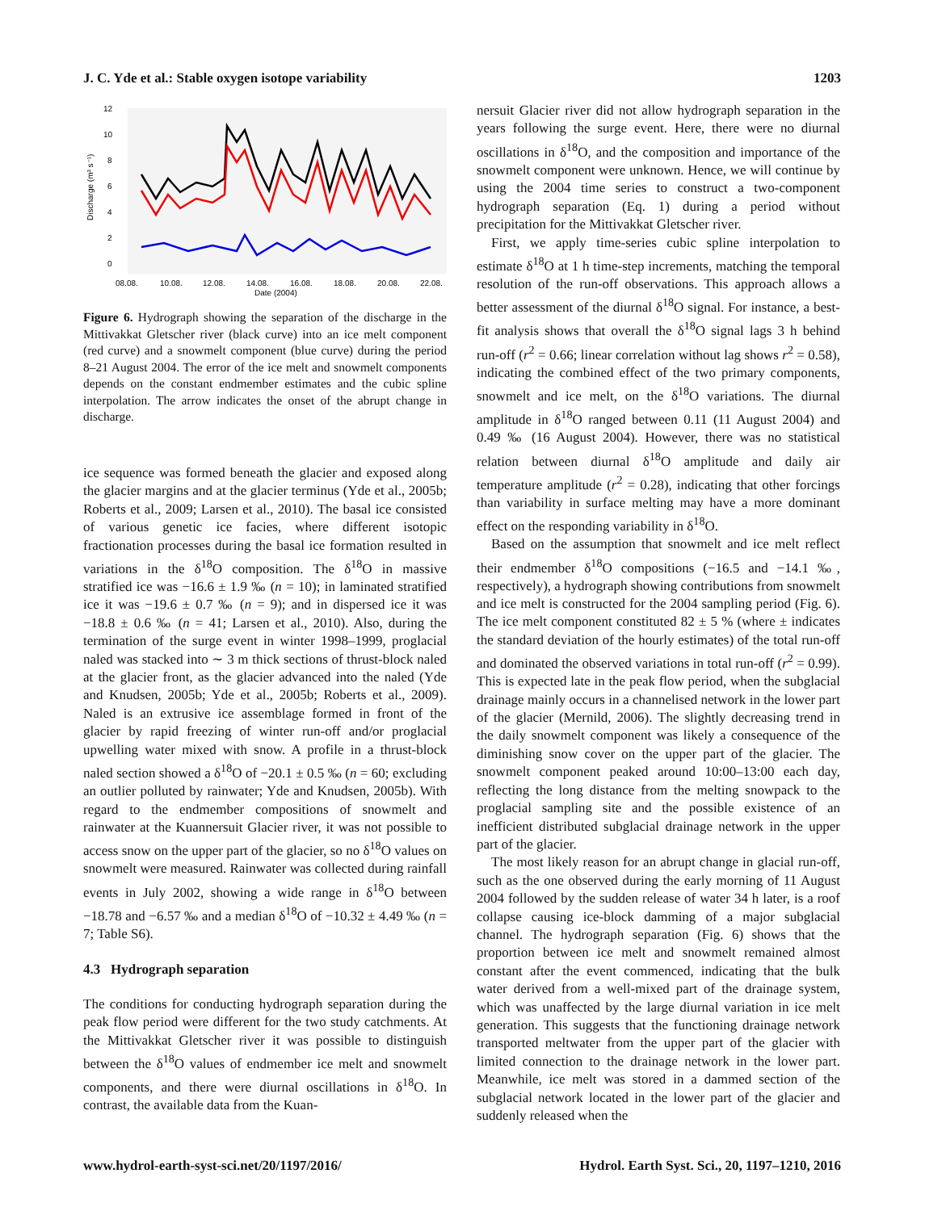J. C. Yde et al.: Stable oxygen isotope variability 1203
12
10
8
6
4
2
0
Discharge (m³ s⁻¹)
08.08.
10.08.
12.08.
14.08.
16.08.
18.08.
20.08.
22.08.
Date (2004)
Figure 6. Hydrograph showing the separation of the discharge in the Mittivakkat Gletscher river (black curve) into an ice melt component (red curve) and a snowmelt component (blue curve) during the period 8–21 August 2004. The error of the ice melt and snowmelt components depends on the constant endmember estimates and the cubic spline interpolation. The arrow indicates the onset of the abrupt change in discharge.
ice sequence was formed beneath the glacier and exposed along the glacier margins and at the glacier terminus (Yde et al., 2005b; Roberts et al., 2009; Larsen et al., 2010). The basal ice consisted of various genetic ice facies, where different isotopic fractionation processes during the basal ice formation resulted in variations in the δ<sup>18</sup>O composition. The δ<sup>18</sup>O in massive stratified ice was −16.6 ± 1.9 ‰ (n = 10); in laminated stratified ice it was −19.6 ± 0.7 ‰ (n = 9); and in dispersed ice it was −18.8 ± 0.6 ‰ (n = 41; Larsen et al., 2010). Also, during the termination of the surge event in winter 1998–1999, proglacial naled was stacked into ∼ 3 m thick sections of thrust-block naled at the glacier front, as the glacier advanced into the naled (Yde and Knudsen, 2005b; Yde et al., 2005b; Roberts et al., 2009). Naled is an extrusive ice assemblage formed in front of the glacier by rapid freezing of winter run-off and/or proglacial upwelling water mixed with snow. A profile in a thrust-block naled section showed a δ<sup>18</sup>O of −20.1 ± 0.5 ‰ (n = 60; excluding an outlier polluted by rainwater; Yde and Knudsen, 2005b). With regard to the endmember compositions of snowmelt and rainwater at the Kuannersuit Glacier river, it was not possible to access snow on the upper part of the glacier, so no δ<sup>18</sup>O values on snowmelt were measured. Rainwater was collected during rainfall events in July 2002, showing a wide range in δ<sup>18</sup>O between −18.78 and −6.57 ‰ and a median δ<sup>18</sup>O of −10.32 ± 4.49 ‰ (n = 7; Table S6).
4.3 Hydrograph separation
The conditions for conducting hydrograph separation during the peak flow period were different for the two study catchments. At the Mittivakkat Gletscher river it was possible to distinguish between the δ<sup>18</sup>O values of endmember ice melt and snowmelt components, and there were diurnal oscillations in δ<sup>18</sup>O. In contrast, the available data from the Kuan-
nersuit Glacier river did not allow hydrograph separation in the years following the surge event. Here, there were no diurnal oscillations in δ<sup>18</sup>O, and the composition and importance of the snowmelt component were unknown. Hence, we will continue by using the 2004 time series to construct a two-component hydrograph separation (Eq. 1) during a period without precipitation for the Mittivakkat Gletscher river.
First, we apply time-series cubic spline interpolation to estimate δ<sup>18</sup>O at 1 h time-step increments, matching the temporal resolution of the run-off observations. This approach allows a better assessment of the diurnal δ<sup>18</sup>O signal. For instance, a best-fit analysis shows that overall the δ<sup>18</sup>O signal lags 3 h behind run-off (r<sup>2</sup> = 0.66; linear correlation without lag shows r<sup>2</sup> = 0.58), indicating the combined effect of the two primary components, snowmelt and ice melt, on the δ<sup>18</sup>O variations. The diurnal amplitude in δ<sup>18</sup>O ranged between 0.11 (11 August 2004) and 0.49 ‰ (16 August 2004). However, there was no statistical relation between diurnal δ<sup>18</sup>O amplitude and daily air temperature amplitude (r<sup>2</sup> = 0.28), indicating that other forcings than variability in surface melting may have a more dominant effect on the responding variability in δ<sup>18</sup>O.
Based on the assumption that snowmelt and ice melt reflect their endmember δ<sup>18</sup>O compositions (−16.5 and −14.1 ‰, respectively), a hydrograph showing contributions from snowmelt and ice melt is constructed for the 2004 sampling period (Fig. 6). The ice melt component constituted 82 ± 5 % (where ± indicates the standard deviation of the hourly estimates) of the total run-off and dominated the observed variations in total run-off (r<sup>2</sup> = 0.99). This is expected late in the peak flow period, when the subglacial drainage mainly occurs in a channelised network in the lower part of the glacier (Mernild, 2006). The slightly decreasing trend in the daily snowmelt component was likely a consequence of the diminishing snow cover on the upper part of the glacier. The snowmelt component peaked around 10:00–13:00 each day, reflecting the long distance from the melting snowpack to the proglacial sampling site and the possible existence of an inefficient distributed subglacial drainage network in the upper part of the glacier.
The most likely reason for an abrupt change in glacial run-off, such as the one observed during the early morning of 11 August 2004 followed by the sudden release of water 34 h later, is a roof collapse causing ice-block damming of a major subglacial channel. The hydrograph separation (Fig. 6) shows that the proportion between ice melt and snowmelt remained almost constant after the event commenced, indicating that the bulk water derived from a well-mixed part of the drainage system, which was unaffected by the large diurnal variation in ice melt generation. This suggests that the functioning drainage network transported meltwater from the upper part of the glacier with limited connection to the drainage network in the lower part. Meanwhile, ice melt was stored in a dammed section of the subglacial network located in the lower part of the glacier and suddenly released when the
www.hydrol-earth-syst-sci.net/20/1197/2016/ Hydrol. Earth Syst. Sci., 20, 1197–1210, 2016